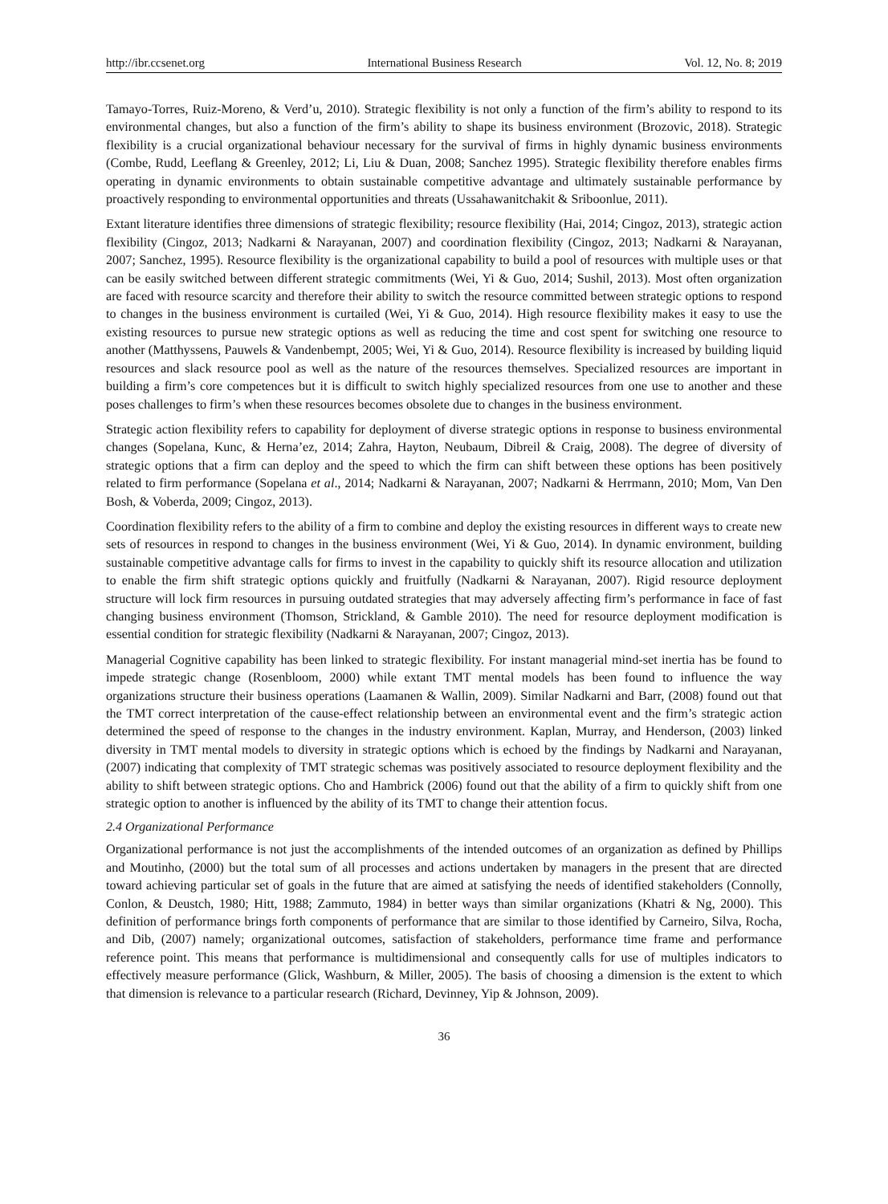http://ibr.ccsenet.org International Business Research Vol. 12, No. 8; 2019
Tamayo-Torres, Ruiz-Moreno, & Verd’u, 2010). Strategic flexibility is not only a function of the firm’s ability to respond to its environmental changes, but also a function of the firm’s ability to shape its business environment (Brozovic, 2018). Strategic flexibility is a crucial organizational behaviour necessary for the survival of firms in highly dynamic business environments (Combe, Rudd, Leeflang & Greenley, 2012; Li, Liu & Duan, 2008; Sanchez 1995). Strategic flexibility therefore enables firms operating in dynamic environments to obtain sustainable competitive advantage and ultimately sustainable performance by proactively responding to environmental opportunities and threats (Ussahawanitchakit & Sriboonlue, 2011).
Extant literature identifies three dimensions of strategic flexibility; resource flexibility (Hai, 2014; Cingoz, 2013), strategic action flexibility (Cingoz, 2013; Nadkarni & Narayanan, 2007) and coordination flexibility (Cingoz, 2013; Nadkarni & Narayanan, 2007; Sanchez, 1995). Resource flexibility is the organizational capability to build a pool of resources with multiple uses or that can be easily switched between different strategic commitments (Wei, Yi & Guo, 2014; Sushil, 2013). Most often organization are faced with resource scarcity and therefore their ability to switch the resource committed between strategic options to respond to changes in the business environment is curtailed (Wei, Yi & Guo, 2014). High resource flexibility makes it easy to use the existing resources to pursue new strategic options as well as reducing the time and cost spent for switching one resource to another (Matthyssens, Pauwels & Vandenbempt, 2005; Wei, Yi & Guo, 2014). Resource flexibility is increased by building liquid resources and slack resource pool as well as the nature of the resources themselves. Specialized resources are important in building a firm’s core competences but it is difficult to switch highly specialized resources from one use to another and these poses challenges to firm’s when these resources becomes obsolete due to changes in the business environment.
Strategic action flexibility refers to capability for deployment of diverse strategic options in response to business environmental changes (Sopelana, Kunc, & Herna’ez, 2014; Zahra, Hayton, Neubaum, Dibreil & Craig, 2008). The degree of diversity of strategic options that a firm can deploy and the speed to which the firm can shift between these options has been positively related to firm performance (Sopelana et al., 2014; Nadkarni & Narayanan, 2007; Nadkarni & Herrmann, 2010; Mom, Van Den Bosh, & Voberda, 2009; Cingoz, 2013).
Coordination flexibility refers to the ability of a firm to combine and deploy the existing resources in different ways to create new sets of resources in respond to changes in the business environment (Wei, Yi & Guo, 2014). In dynamic environment, building sustainable competitive advantage calls for firms to invest in the capability to quickly shift its resource allocation and utilization to enable the firm shift strategic options quickly and fruitfully (Nadkarni & Narayanan, 2007). Rigid resource deployment structure will lock firm resources in pursuing outdated strategies that may adversely affecting firm’s performance in face of fast changing business environment (Thomson, Strickland, & Gamble 2010). The need for resource deployment modification is essential condition for strategic flexibility (Nadkarni & Narayanan, 2007; Cingoz, 2013).
Managerial Cognitive capability has been linked to strategic flexibility. For instant managerial mind-set inertia has be found to impede strategic change (Rosenbloom, 2000) while extant TMT mental models has been found to influence the way organizations structure their business operations (Laamanen & Wallin, 2009). Similar Nadkarni and Barr, (2008) found out that the TMT correct interpretation of the cause-effect relationship between an environmental event and the firm’s strategic action determined the speed of response to the changes in the industry environment. Kaplan, Murray, and Henderson, (2003) linked diversity in TMT mental models to diversity in strategic options which is echoed by the findings by Nadkarni and Narayanan, (2007) indicating that complexity of TMT strategic schemas was positively associated to resource deployment flexibility and the ability to shift between strategic options. Cho and Hambrick (2006) found out that the ability of a firm to quickly shift from one strategic option to another is influenced by the ability of its TMT to change their attention focus.
2.4 Organizational Performance
Organizational performance is not just the accomplishments of the intended outcomes of an organization as defined by Phillips and Moutinho, (2000) but the total sum of all processes and actions undertaken by managers in the present that are directed toward achieving particular set of goals in the future that are aimed at satisfying the needs of identified stakeholders (Connolly, Conlon, & Deustch, 1980; Hitt, 1988; Zammuto, 1984) in better ways than similar organizations (Khatri & Ng, 2000). This definition of performance brings forth components of performance that are similar to those identified by Carneiro, Silva, Rocha, and Dib, (2007) namely; organizational outcomes, satisfaction of stakeholders, performance time frame and performance reference point. This means that performance is multidimensional and consequently calls for use of multiples indicators to effectively measure performance (Glick, Washburn, & Miller, 2005). The basis of choosing a dimension is the extent to which that dimension is relevance to a particular research (Richard, Devinney, Yip & Johnson, 2009).
36